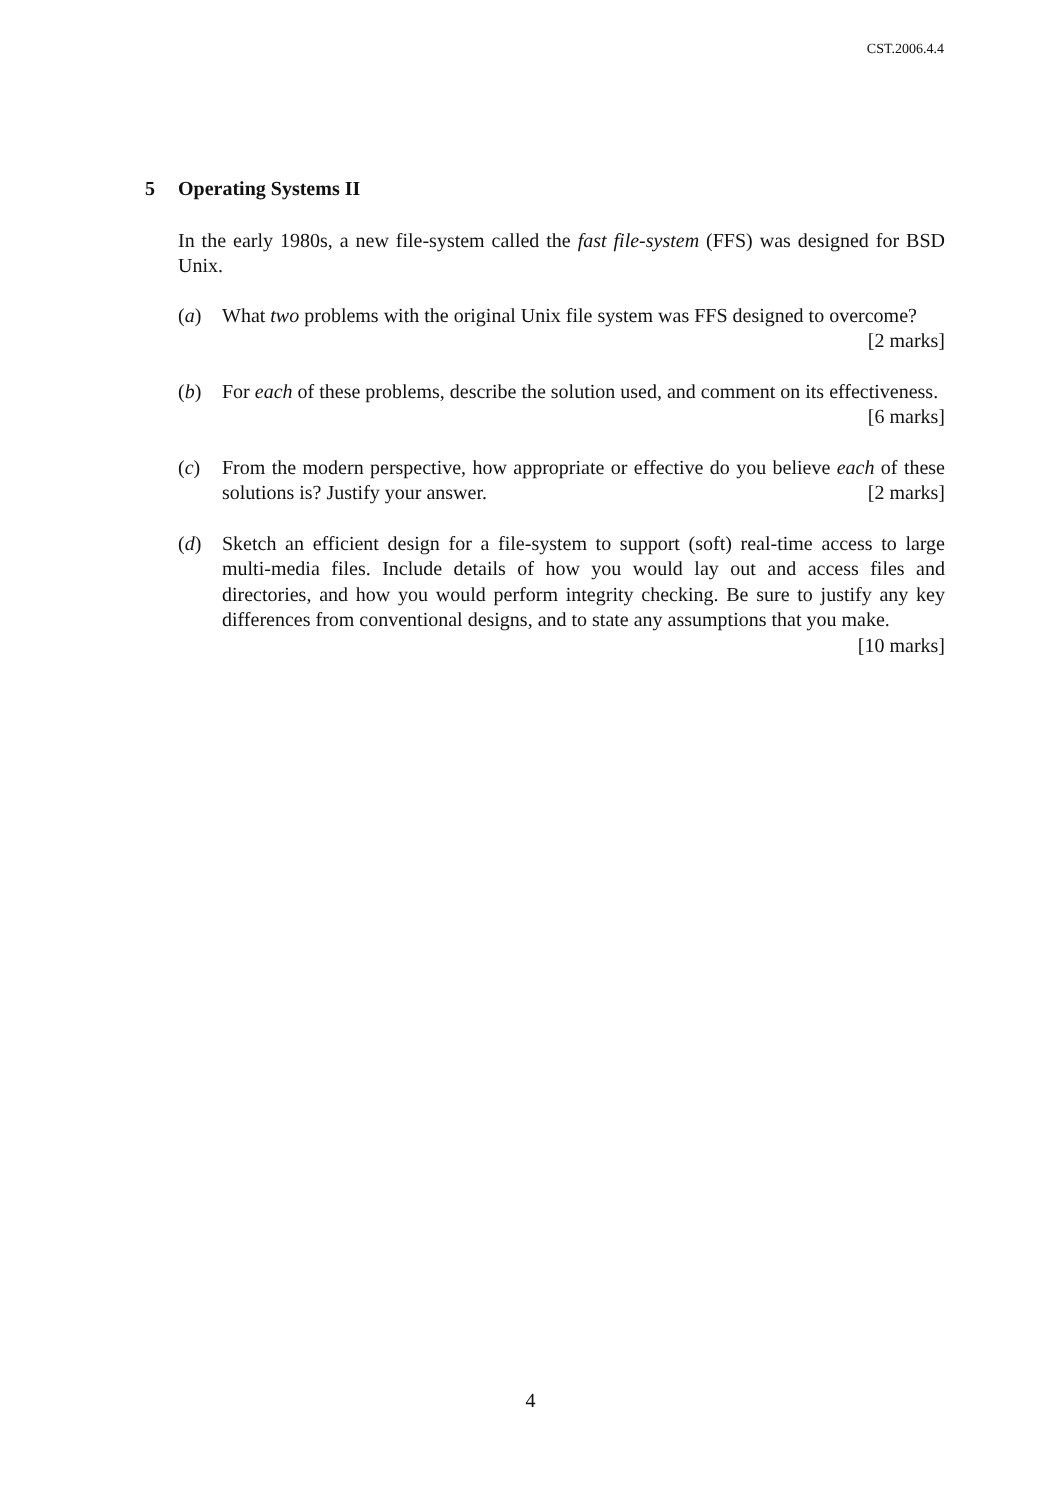CST.2006.4.4
5 Operating Systems II
In the early 1980s, a new file-system called the fast file-system (FFS) was designed for BSD Unix.
(a) What two problems with the original Unix file system was FFS designed to overcome? [2 marks]
(b) For each of these problems, describe the solution used, and comment on its effectiveness. [6 marks]
(c) From the modern perspective, how appropriate or effective do you believe each of these solutions is? Justify your answer. [2 marks]
(d) Sketch an efficient design for a file-system to support (soft) real-time access to large multi-media files. Include details of how you would lay out and access files and directories, and how you would perform integrity checking. Be sure to justify any key differences from conventional designs, and to state any assumptions that you make. [10 marks]
4